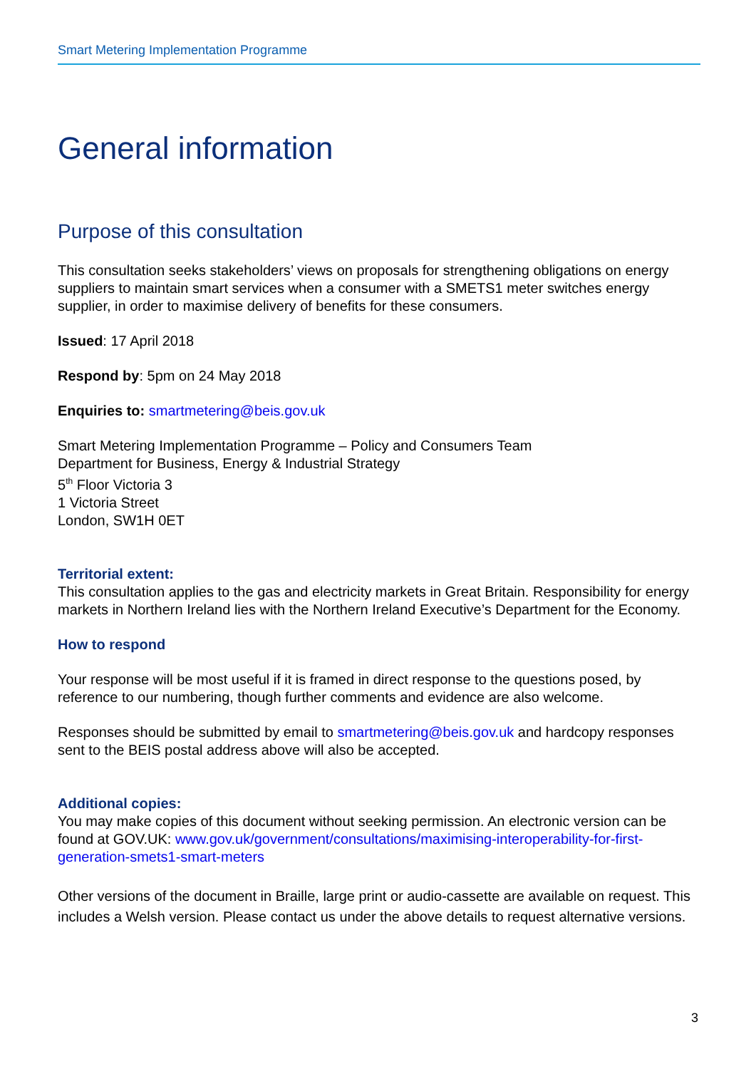Smart Metering Implementation Programme
General information
Purpose of this consultation
This consultation seeks stakeholders’ views on proposals for strengthening obligations on energy suppliers to maintain smart services when a consumer with a SMETS1 meter switches energy supplier, in order to maximise delivery of benefits for these consumers.
Issued: 17 April 2018
Respond by: 5pm on 24 May 2018
Enquiries to: smartmetering@beis.gov.uk
Smart Metering Implementation Programme – Policy and Consumers Team
Department for Business, Energy & Industrial Strategy
5<sup>th</sup> Floor Victoria 3
1 Victoria Street
London, SW1H 0ET
Territorial extent:
This consultation applies to the gas and electricity markets in Great Britain. Responsibility for energy markets in Northern Ireland lies with the Northern Ireland Executive’s Department for the Economy.
How to respond
Your response will be most useful if it is framed in direct response to the questions posed, by reference to our numbering, though further comments and evidence are also welcome.
Responses should be submitted by email to smartmetering@beis.gov.uk and hardcopy responses sent to the BEIS postal address above will also be accepted.
Additional copies:
You may make copies of this document without seeking permission. An electronic version can be found at GOV.UK: www.gov.uk/government/consultations/maximising-interoperability-for-first-generation-smets1-smart-meters
Other versions of the document in Braille, large print or audio-cassette are available on request. This includes a Welsh version. Please contact us under the above details to request alternative versions.
3